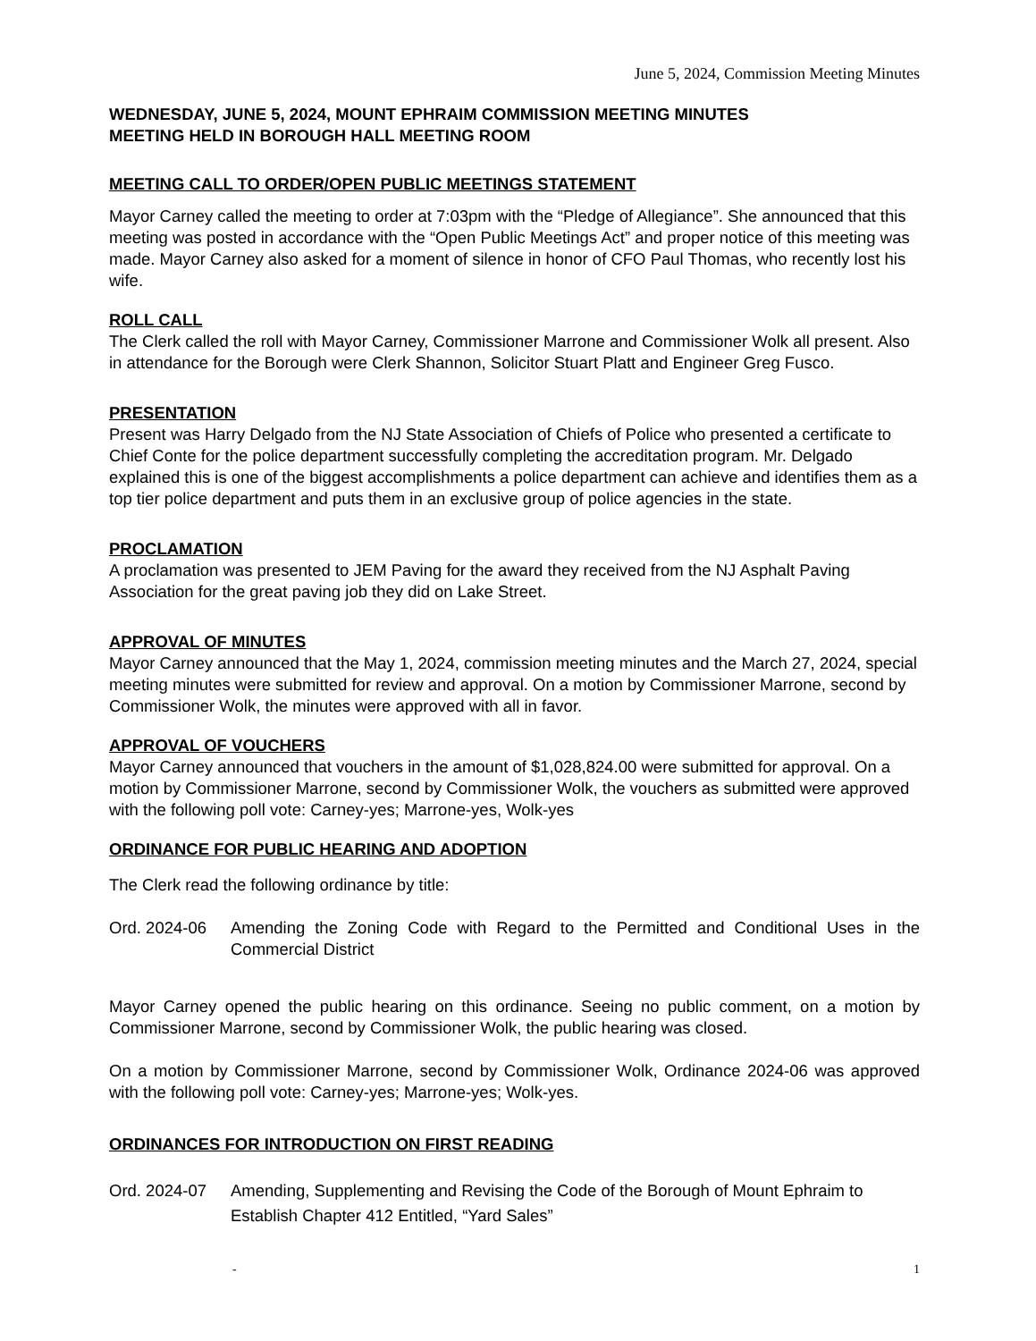June 5, 2024, Commission Meeting Minutes
WEDNESDAY, JUNE 5, 2024, MOUNT EPHRAIM COMMISSION MEETING MINUTES
MEETING HELD IN BOROUGH HALL MEETING ROOM
MEETING CALL TO ORDER/OPEN PUBLIC MEETINGS STATEMENT
Mayor Carney called the meeting to order at 7:03pm with the “Pledge of Allegiance”. She announced that this meeting was posted in accordance with the “Open Public Meetings Act” and proper notice of this meeting was made. Mayor Carney also asked for a moment of silence in honor of CFO Paul Thomas, who recently lost his wife.
ROLL CALL
The Clerk called the roll with Mayor Carney, Commissioner Marrone and Commissioner Wolk all present. Also in attendance for the Borough were Clerk Shannon, Solicitor Stuart Platt and Engineer Greg Fusco.
PRESENTATION
Present was Harry Delgado from the NJ State Association of Chiefs of Police who presented a certificate to Chief Conte for the police department successfully completing the accreditation program. Mr. Delgado explained this is one of the biggest accomplishments a police department can achieve and identifies them as a top tier police department and puts them in an exclusive group of police agencies in the state.
PROCLAMATION
A proclamation was presented to JEM Paving for the award they received from the NJ Asphalt Paving Association for the great paving job they did on Lake Street.
APPROVAL OF MINUTES
Mayor Carney announced that the May 1, 2024, commission meeting minutes and the March 27, 2024, special meeting minutes were submitted for review and approval. On a motion by Commissioner Marrone, second by Commissioner Wolk, the minutes were approved with all in favor.
APPROVAL OF VOUCHERS
Mayor Carney announced that vouchers in the amount of $1,028,824.00 were submitted for approval. On a motion by Commissioner Marrone, second by Commissioner Wolk, the vouchers as submitted were approved with the following poll vote: Carney-yes; Marrone-yes, Wolk-yes
ORDINANCE FOR PUBLIC HEARING AND ADOPTION
The Clerk read the following ordinance by title:
Ord. 2024-06 Amending the Zoning Code with Regard to the Permitted and Conditional Uses in the Commercial District
Mayor Carney opened the public hearing on this ordinance. Seeing no public comment, on a motion by Commissioner Marrone, second by Commissioner Wolk, the public hearing was closed.
On a motion by Commissioner Marrone, second by Commissioner Wolk, Ordinance 2024-06 was approved with the following poll vote: Carney-yes; Marrone-yes; Wolk-yes.
ORDINANCES FOR INTRODUCTION ON FIRST READING
Ord. 2024-07 Amending, Supplementing and Revising the Code of the Borough of Mount Ephraim to Establish Chapter 412 Entitled, “Yard Sales”
- 1